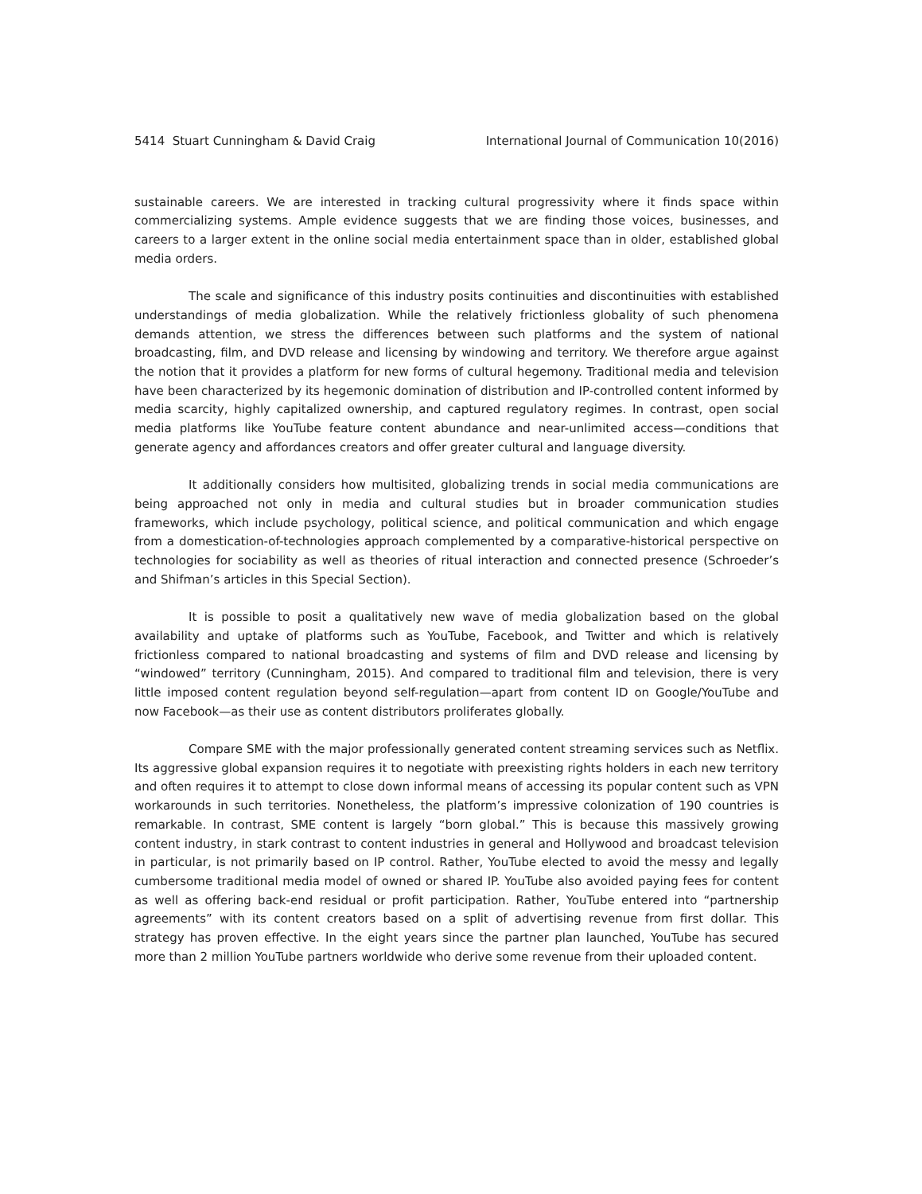5414 Stuart Cunningham & David Craig International Journal of Communication 10(2016)
sustainable careers. We are interested in tracking cultural progressivity where it finds space within commercializing systems. Ample evidence suggests that we are finding those voices, businesses, and careers to a larger extent in the online social media entertainment space than in older, established global media orders.
The scale and significance of this industry posits continuities and discontinuities with established understandings of media globalization. While the relatively frictionless globality of such phenomena demands attention, we stress the differences between such platforms and the system of national broadcasting, film, and DVD release and licensing by windowing and territory. We therefore argue against the notion that it provides a platform for new forms of cultural hegemony. Traditional media and television have been characterized by its hegemonic domination of distribution and IP-controlled content informed by media scarcity, highly capitalized ownership, and captured regulatory regimes. In contrast, open social media platforms like YouTube feature content abundance and near-unlimited access—conditions that generate agency and affordances creators and offer greater cultural and language diversity.
It additionally considers how multisited, globalizing trends in social media communications are being approached not only in media and cultural studies but in broader communication studies frameworks, which include psychology, political science, and political communication and which engage from a domestication-of-technologies approach complemented by a comparative-historical perspective on technologies for sociability as well as theories of ritual interaction and connected presence (Schroeder’s and Shifman’s articles in this Special Section).
It is possible to posit a qualitatively new wave of media globalization based on the global availability and uptake of platforms such as YouTube, Facebook, and Twitter and which is relatively frictionless compared to national broadcasting and systems of film and DVD release and licensing by “windowed” territory (Cunningham, 2015). And compared to traditional film and television, there is very little imposed content regulation beyond self-regulation—apart from content ID on Google/YouTube and now Facebook—as their use as content distributors proliferates globally.
Compare SME with the major professionally generated content streaming services such as Netflix. Its aggressive global expansion requires it to negotiate with preexisting rights holders in each new territory and often requires it to attempt to close down informal means of accessing its popular content such as VPN workarounds in such territories. Nonetheless, the platform’s impressive colonization of 190 countries is remarkable. In contrast, SME content is largely “born global.” This is because this massively growing content industry, in stark contrast to content industries in general and Hollywood and broadcast television in particular, is not primarily based on IP control. Rather, YouTube elected to avoid the messy and legally cumbersome traditional media model of owned or shared IP. YouTube also avoided paying fees for content as well as offering back-end residual or profit participation. Rather, YouTube entered into “partnership agreements” with its content creators based on a split of advertising revenue from first dollar. This strategy has proven effective. In the eight years since the partner plan launched, YouTube has secured more than 2 million YouTube partners worldwide who derive some revenue from their uploaded content.